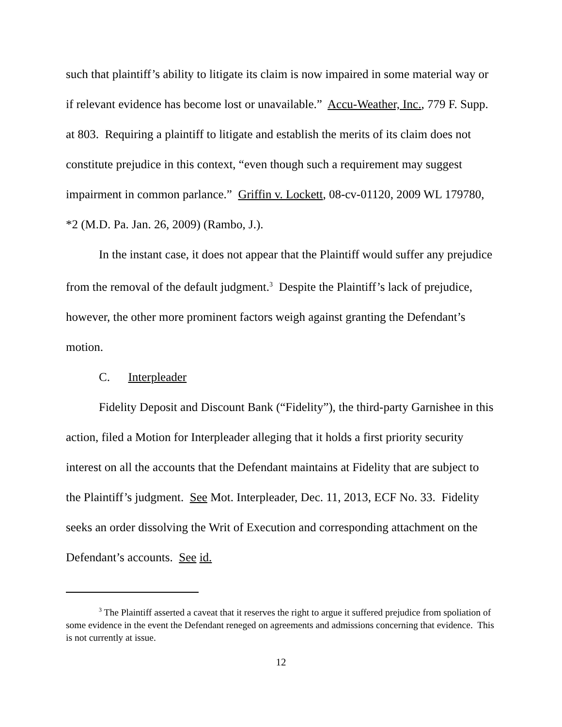such that plaintiff’s ability to litigate its claim is now impaired in some material way or if relevant evidence has become lost or unavailable.” Accu-Weather, Inc., 779 F. Supp. at 803. Requiring a plaintiff to litigate and establish the merits of its claim does not constitute prejudice in this context, “even though such a requirement may suggest impairment in common parlance.” Griffin v. Lockett, 08-cv-01120, 2009 WL 179780, *2 (M.D. Pa. Jan. 26, 2009) (Rambo, J.).
In the instant case, it does not appear that the Plaintiff would suffer any prejudice from the removal of the default judgment.<sup>3</sup> Despite the Plaintiff’s lack of prejudice, however, the other more prominent factors weigh against granting the Defendant’s motion.
C. Interpleader
Fidelity Deposit and Discount Bank (“Fidelity”), the third-party Garnishee in this action, filed a Motion for Interpleader alleging that it holds a first priority security interest on all the accounts that the Defendant maintains at Fidelity that are subject to the Plaintiff’s judgment. See Mot. Interpleader, Dec. 11, 2013, ECF No. 33. Fidelity seeks an order dissolving the Writ of Execution and corresponding attachment on the Defendant’s accounts. See id.
<sup>3</sup> The Plaintiff asserted a caveat that it reserves the right to argue it suffered prejudice from spoliation of some evidence in the event the Defendant reneged on agreements and admissions concerning that evidence. This is not currently at issue.
12